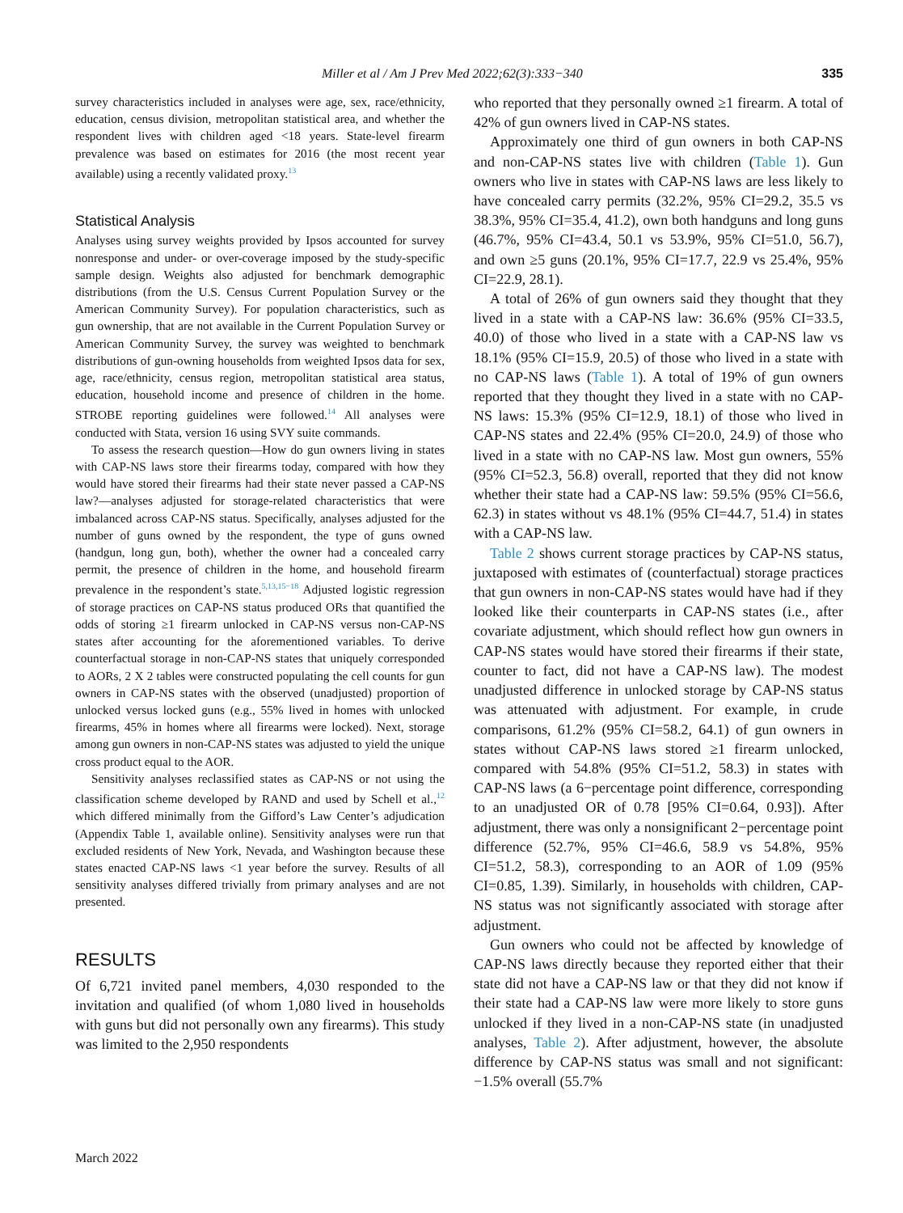Miller et al / Am J Prev Med 2022;62(3):333−340 335
survey characteristics included in analyses were age, sex, race/ethnicity, education, census division, metropolitan statistical area, and whether the respondent lives with children aged <18 years. State-level firearm prevalence was based on estimates for 2016 (the most recent year available) using a recently validated proxy.<sup>13</sup>
Statistical Analysis
Analyses using survey weights provided by Ipsos accounted for survey nonresponse and under- or over-coverage imposed by the study-specific sample design. Weights also adjusted for benchmark demographic distributions (from the U.S. Census Current Population Survey or the American Community Survey). For population characteristics, such as gun ownership, that are not available in the Current Population Survey or American Community Survey, the survey was weighted to benchmark distributions of gun-owning households from weighted Ipsos data for sex, age, race/ethnicity, census region, metropolitan statistical area status, education, household income and presence of children in the home. STROBE reporting guidelines were followed.<sup>14</sup> All analyses were conducted with Stata, version 16 using SVY suite commands.
To assess the research question—How do gun owners living in states with CAP-NS laws store their firearms today, compared with how they would have stored their firearms had their state never passed a CAP-NS law?—analyses adjusted for storage-related characteristics that were imbalanced across CAP-NS status. Specifically, analyses adjusted for the number of guns owned by the respondent, the type of guns owned (handgun, long gun, both), whether the owner had a concealed carry permit, the presence of children in the home, and household firearm prevalence in the respondent’s state.<sup>5,13,15−18</sup> Adjusted logistic regression of storage practices on CAP-NS status produced ORs that quantified the odds of storing ≥1 firearm unlocked in CAP-NS versus non-CAP-NS states after accounting for the aforementioned variables. To derive counterfactual storage in non-CAP-NS states that uniquely corresponded to AORs, 2 X 2 tables were constructed populating the cell counts for gun owners in CAP-NS states with the observed (unadjusted) proportion of unlocked versus locked guns (e.g., 55% lived in homes with unlocked firearms, 45% in homes where all firearms were locked). Next, storage among gun owners in non-CAP-NS states was adjusted to yield the unique cross product equal to the AOR.
Sensitivity analyses reclassified states as CAP-NS or not using the classification scheme developed by RAND and used by Schell et al.,<sup>12</sup> which differed minimally from the Gifford’s Law Center’s adjudication (Appendix Table 1, available online). Sensitivity analyses were run that excluded residents of New York, Nevada, and Washington because these states enacted CAP-NS laws <1 year before the survey. Results of all sensitivity analyses differed trivially from primary analyses and are not presented.
RESULTS
Of 6,721 invited panel members, 4,030 responded to the invitation and qualified (of whom 1,080 lived in households with guns but did not personally own any firearms). This study was limited to the 2,950 respondents
who reported that they personally owned ≥1 firearm. A total of 42% of gun owners lived in CAP-NS states.
Approximately one third of gun owners in both CAP-NS and non-CAP-NS states live with children (Table 1). Gun owners who live in states with CAP-NS laws are less likely to have concealed carry permits (32.2%, 95% CI=29.2, 35.5 vs 38.3%, 95% CI=35.4, 41.2), own both handguns and long guns (46.7%, 95% CI=43.4, 50.1 vs 53.9%, 95% CI=51.0, 56.7), and own ≥5 guns (20.1%, 95% CI=17.7, 22.9 vs 25.4%, 95% CI=22.9, 28.1).
A total of 26% of gun owners said they thought that they lived in a state with a CAP-NS law: 36.6% (95% CI=33.5, 40.0) of those who lived in a state with a CAP-NS law vs 18.1% (95% CI=15.9, 20.5) of those who lived in a state with no CAP-NS laws (Table 1). A total of 19% of gun owners reported that they thought they lived in a state with no CAP-NS laws: 15.3% (95% CI=12.9, 18.1) of those who lived in CAP-NS states and 22.4% (95% CI=20.0, 24.9) of those who lived in a state with no CAP-NS law. Most gun owners, 55% (95% CI=52.3, 56.8) overall, reported that they did not know whether their state had a CAP-NS law: 59.5% (95% CI=56.6, 62.3) in states without vs 48.1% (95% CI=44.7, 51.4) in states with a CAP-NS law.
Table 2 shows current storage practices by CAP-NS status, juxtaposed with estimates of (counterfactual) storage practices that gun owners in non-CAP-NS states would have had if they looked like their counterparts in CAP-NS states (i.e., after covariate adjustment, which should reflect how gun owners in CAP-NS states would have stored their firearms if their state, counter to fact, did not have a CAP-NS law). The modest unadjusted difference in unlocked storage by CAP-NS status was attenuated with adjustment. For example, in crude comparisons, 61.2% (95% CI=58.2, 64.1) of gun owners in states without CAP-NS laws stored ≥1 firearm unlocked, compared with 54.8% (95% CI=51.2, 58.3) in states with CAP-NS laws (a 6−percentage point difference, corresponding to an unadjusted OR of 0.78 [95% CI=0.64, 0.93]). After adjustment, there was only a nonsignificant 2−percentage point difference (52.7%, 95% CI=46.6, 58.9 vs 54.8%, 95% CI=51.2, 58.3), corresponding to an AOR of 1.09 (95% CI=0.85, 1.39). Similarly, in households with children, CAP-NS status was not significantly associated with storage after adjustment.
Gun owners who could not be affected by knowledge of CAP-NS laws directly because they reported either that their state did not have a CAP-NS law or that they did not know if their state had a CAP-NS law were more likely to store guns unlocked if they lived in a non-CAP-NS state (in unadjusted analyses, Table 2). After adjustment, however, the absolute difference by CAP-NS status was small and not significant: −1.5% overall (55.7%
March 2022